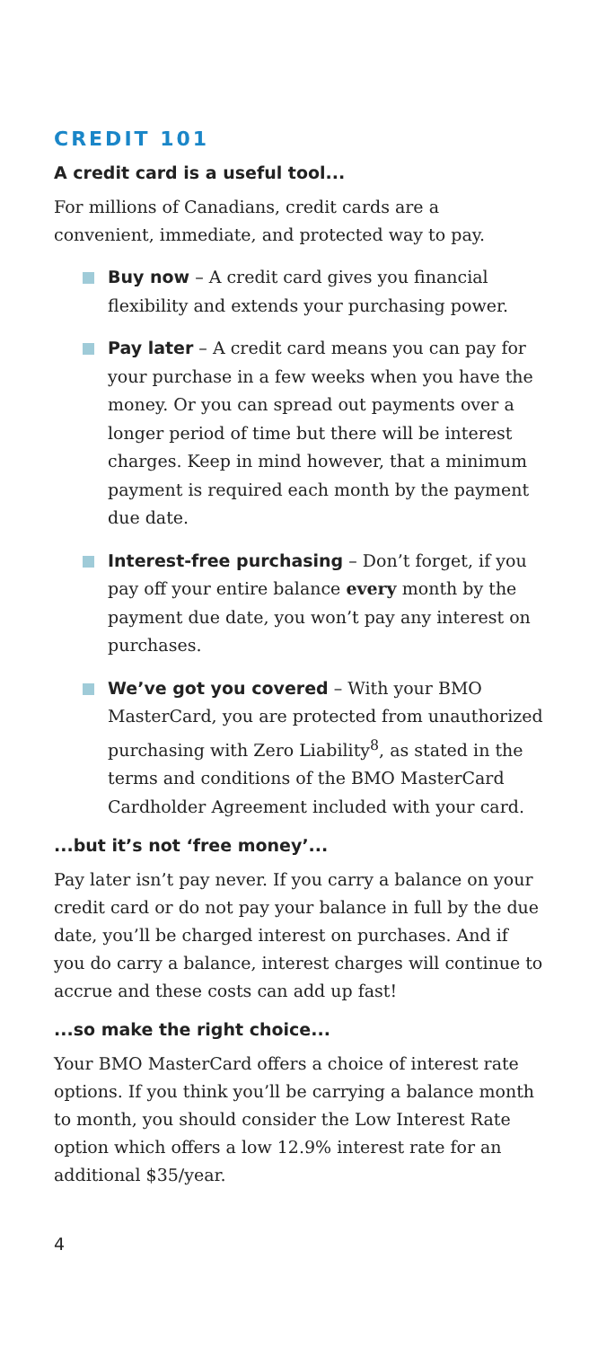CREDIT 101
A credit card is a useful tool...
For millions of Canadians, credit cards are a convenient, immediate, and protected way to pay.
Buy now – A credit card gives you financial flexibility and extends your purchasing power.
Pay later – A credit card means you can pay for your purchase in a few weeks when you have the money. Or you can spread out payments over a longer period of time but there will be interest charges. Keep in mind however, that a minimum payment is required each month by the payment due date.
Interest-free purchasing – Don’t forget, if you pay off your entire balance every month by the payment due date, you won’t pay any interest on purchases.
We’ve got you covered – With your BMO MasterCard, you are protected from unauthorized purchasing with Zero Liability<sup>8</sup>, as stated in the terms and conditions of the BMO MasterCard Cardholder Agreement included with your card.
...but it’s not ‘free money’...
Pay later isn’t pay never. If you carry a balance on your credit card or do not pay your balance in full by the due date, you’ll be charged interest on purchases. And if you do carry a balance, interest charges will continue to accrue and these costs can add up fast!
...so make the right choice...
Your BMO MasterCard offers a choice of interest rate options. If you think you’ll be carrying a balance month to month, you should consider the Low Interest Rate option which offers a low 12.9% interest rate for an additional $35/year.
4